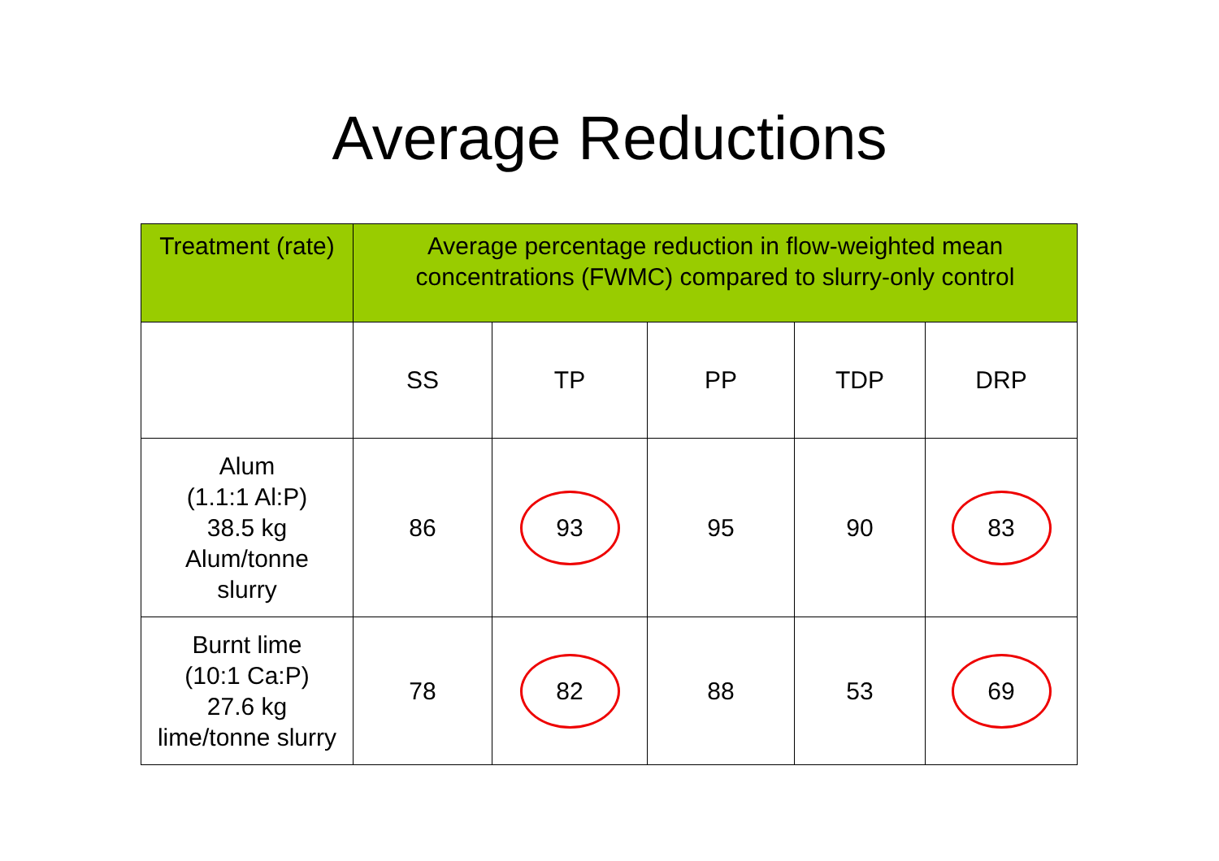Average Reductions
| Treatment (rate) | Average percentage reduction in flow-weighted mean concentrations (FWMC) compared to slurry-only control | | | | |
| --- | --- | --- | --- | --- | --- |
| | SS | TP | PP | TDP | DRP |
| Alum (1.1:1 Al:P) 38.5 kg Alum/tonne slurry | 86 | 93 | 95 | 90 | 83 |
| Burnt lime (10:1 Ca:P) 27.6 kg lime/tonne slurry | 78 | 82 | 88 | 53 | 69 |